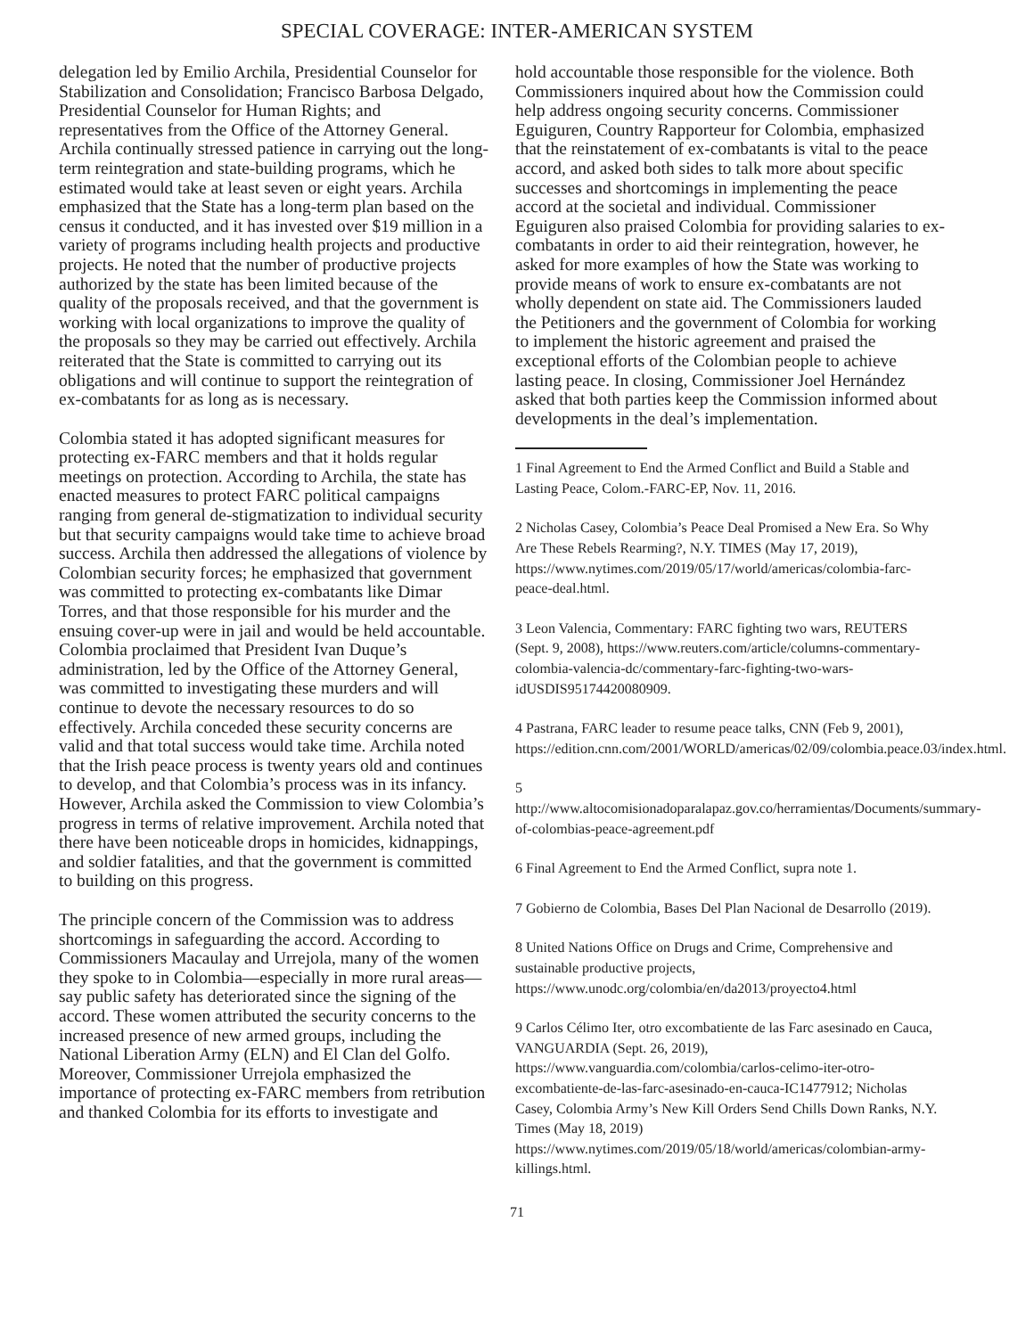SPECIAL COVERAGE: INTER-AMERICAN SYSTEM
delegation led by Emilio Archila, Presidential Counselor for Stabilization and Consolidation; Francisco Barbosa Delgado, Presidential Counselor for Human Rights; and representatives from the Office of the Attorney General. Archila continually stressed patience in carrying out the long-term reintegration and state-building programs, which he estimated would take at least seven or eight years. Archila emphasized that the State has a long-term plan based on the census it conducted, and it has invested over $19 million in a variety of programs including health projects and productive projects. He noted that the number of productive projects authorized by the state has been limited because of the quality of the proposals received, and that the government is working with local organizations to improve the quality of the proposals so they may be carried out effectively. Archila reiterated that the State is committed to carrying out its obligations and will continue to support the reintegration of ex-combatants for as long as is necessary.
Colombia stated it has adopted significant measures for protecting ex-FARC members and that it holds regular meetings on protection. According to Archila, the state has enacted measures to protect FARC political campaigns ranging from general de-stigmatization to individual security but that security campaigns would take time to achieve broad success. Archila then addressed the allegations of violence by Colombian security forces; he emphasized that government was committed to protecting ex-combatants like Dimar Torres, and that those responsible for his murder and the ensuing cover-up were in jail and would be held accountable. Colombia proclaimed that President Ivan Duque’s administration, led by the Office of the Attorney General, was committed to investigating these murders and will continue to devote the necessary resources to do so effectively. Archila conceded these security concerns are valid and that total success would take time. Archila noted that the Irish peace process is twenty years old and continues to develop, and that Colombia’s process was in its infancy. However, Archila asked the Commission to view Colombia’s progress in terms of relative improvement. Archila noted that there have been noticeable drops in homicides, kidnappings, and soldier fatalities, and that the government is committed to building on this progress.
The principle concern of the Commission was to address shortcomings in safeguarding the accord. According to Commissioners Macaulay and Urrejola, many of the women they spoke to in Colombia—especially in more rural areas—say public safety has deteriorated since the signing of the accord. These women attributed the security concerns to the increased presence of new armed groups, including the National Liberation Army (ELN) and El Clan del Golfo. Moreover, Commissioner Urrejola emphasized the importance of protecting ex-FARC members from retribution and thanked Colombia for its efforts to investigate and
hold accountable those responsible for the violence. Both Commissioners inquired about how the Commission could help address ongoing security concerns. Commissioner Eguiguren, Country Rapporteur for Colombia, emphasized that the reinstatement of ex-combatants is vital to the peace accord, and asked both sides to talk more about specific successes and shortcomings in implementing the peace accord at the societal and individual. Commissioner Eguiguren also praised Colombia for providing salaries to ex-combatants in order to aid their reintegration, however, he asked for more examples of how the State was working to provide means of work to ensure ex-combatants are not wholly dependent on state aid. The Commissioners lauded the Petitioners and the government of Colombia for working to implement the historic agreement and praised the exceptional efforts of the Colombian people to achieve lasting peace. In closing, Commissioner Joel Hernández asked that both parties keep the Commission informed about developments in the deal’s implementation.
1 Final Agreement to End the Armed Conflict and Build a Stable and Lasting Peace, Colom.-FARC-EP, Nov. 11, 2016.
2 Nicholas Casey, Colombia’s Peace Deal Promised a New Era. So Why Are These Rebels Rearming?, N.Y. TIMES (May 17, 2019), https://www.nytimes.com/2019/05/17/world/americas/colombia-farc-peace-deal.html.
3 Leon Valencia, Commentary: FARC fighting two wars, REUTERS (Sept. 9, 2008), https://www.reuters.com/article/columns-commentary-colombia-valencia-dc/commentary-farc-fighting-two-wars-idUSDIS95174420080909.
4 Pastrana, FARC leader to resume peace talks, CNN (Feb 9, 2001), https://edition.cnn.com/2001/WORLD/americas/02/09/colombia.peace.03/index.html.
5 http://www.altocomisionadoparalapaz.gov.co/herramientas/Documents/summary-of-colombias-peace-agreement.pdf
6 Final Agreement to End the Armed Conflict, supra note 1.
7 Gobierno de Colombia, Bases Del Plan Nacional de Desarrollo (2019).
8 United Nations Office on Drugs and Crime, Comprehensive and sustainable productive projects, https://www.unodc.org/colombia/en/da2013/proyecto4.html
9 Carlos Célimo Iter, otro excombatiente de las Farc asesinado en Cauca, VANGUARDIA (Sept. 26, 2019), https://www.vanguardia.com/colombia/carlos-celimo-iter-otro-excombatiente-de-las-farc-asesinado-en-cauca-IC1477912; Nicholas Casey, Colombia Army’s New Kill Orders Send Chills Down Ranks, N.Y. Times (May 18, 2019) https://www.nytimes.com/2019/05/18/world/americas/colombian-army-killings.html.
71